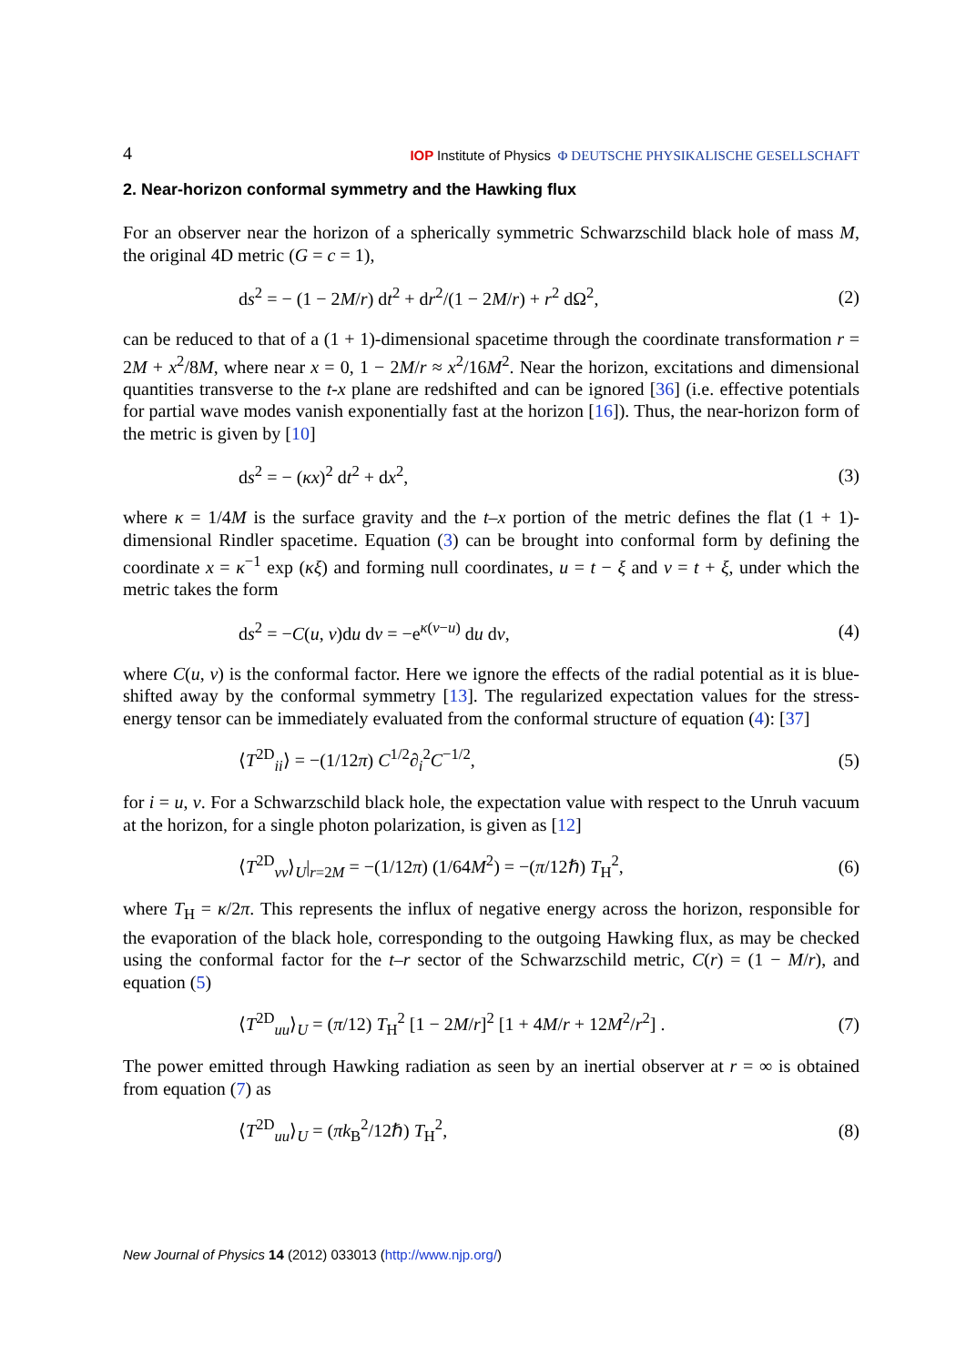4 IOP Institute of Physics Φ DEUTSCHE PHYSIKALISCHE GESELLSCHAFT
2. Near-horizon conformal symmetry and the Hawking flux
For an observer near the horizon of a spherically symmetric Schwarzschild black hole of mass M, the original 4D metric (G = c = 1),
ds<sup>2</sup> = − (1 − 2M/r) dt<sup>2</sup> + dr<sup>2</sup>/(1 − 2M/r) + r<sup>2</sup> dΩ<sup>2</sup>, (2)
can be reduced to that of a (1 + 1)-dimensional spacetime through the coordinate transformation r = 2M + x<sup>2</sup>/8M, where near x = 0, 1 − 2M/r ≈ x<sup>2</sup>/16M<sup>2</sup>. Near the horizon, excitations and dimensional quantities transverse to the t-x plane are redshifted and can be ignored [36] (i.e. effective potentials for partial wave modes vanish exponentially fast at the horizon [16]). Thus, the near-horizon form of the metric is given by [10]
ds<sup>2</sup> = − (κx)<sup>2</sup> dt<sup>2</sup> + dx<sup>2</sup>, (3)
where κ = 1/4M is the surface gravity and the t–x portion of the metric defines the flat (1 + 1)-dimensional Rindler spacetime. Equation (3) can be brought into conformal form by defining the coordinate x = κ<sup>−1</sup> exp (κξ) and forming null coordinates, u = t − ξ and v = t + ξ, under which the metric takes the form
ds<sup>2</sup> = −C(u, v)du dv = −e<sup>κ(v−u)</sup> du dv, (4)
where C(u, v) is the conformal factor. Here we ignore the effects of the radial potential as it is blue-shifted away by the conformal symmetry [13]. The regularized expectation values for the stress-energy tensor can be immediately evaluated from the conformal structure of equation (4): [37]
⟨T<sup>2D</sup><sub>ii</sub>⟩ = −(1/12π) C<sup>1/2</sup>∂<sub>i</sub><sup>2</sup>C<sup>−1/2</sup>, (5)
for i = u, v. For a Schwarzschild black hole, the expectation value with respect to the Unruh vacuum at the horizon, for a single photon polarization, is given as [12]
⟨T<sup>2D</sup><sub>vv</sub>⟩<sub>U</sub>|<sub>r=2M</sub> = −(1/12π) (1/64M<sup>2</sup>) = −(π/12ℏ) T<sub>H</sub><sup>2</sup>, (6)
where T<sub>H</sub> = κ/2π. This represents the influx of negative energy across the horizon, responsible for the evaporation of the black hole, corresponding to the outgoing Hawking flux, as may be checked using the conformal factor for the t–r sector of the Schwarzschild metric, C(r) = (1 − M/r), and equation (5)
⟨T<sup>2D</sup><sub>uu</sub>⟩<sub>U</sub> = (π/12) T<sub>H</sub><sup>2</sup> [1 − 2M/r]<sup>2</sup> [1 + 4M/r + 12M<sup>2</sup>/r<sup>2</sup>] . (7)
The power emitted through Hawking radiation as seen by an inertial observer at r = ∞ is obtained from equation (7) as
⟨T<sup>2D</sup><sub>uu</sub>⟩<sub>U</sub> = (πk<sub>B</sub><sup>2</sup>/12ℏ) T<sub>H</sub><sup>2</sup>, (8)
New Journal of Physics 14 (2012) 033013 (http://www.njp.org/)